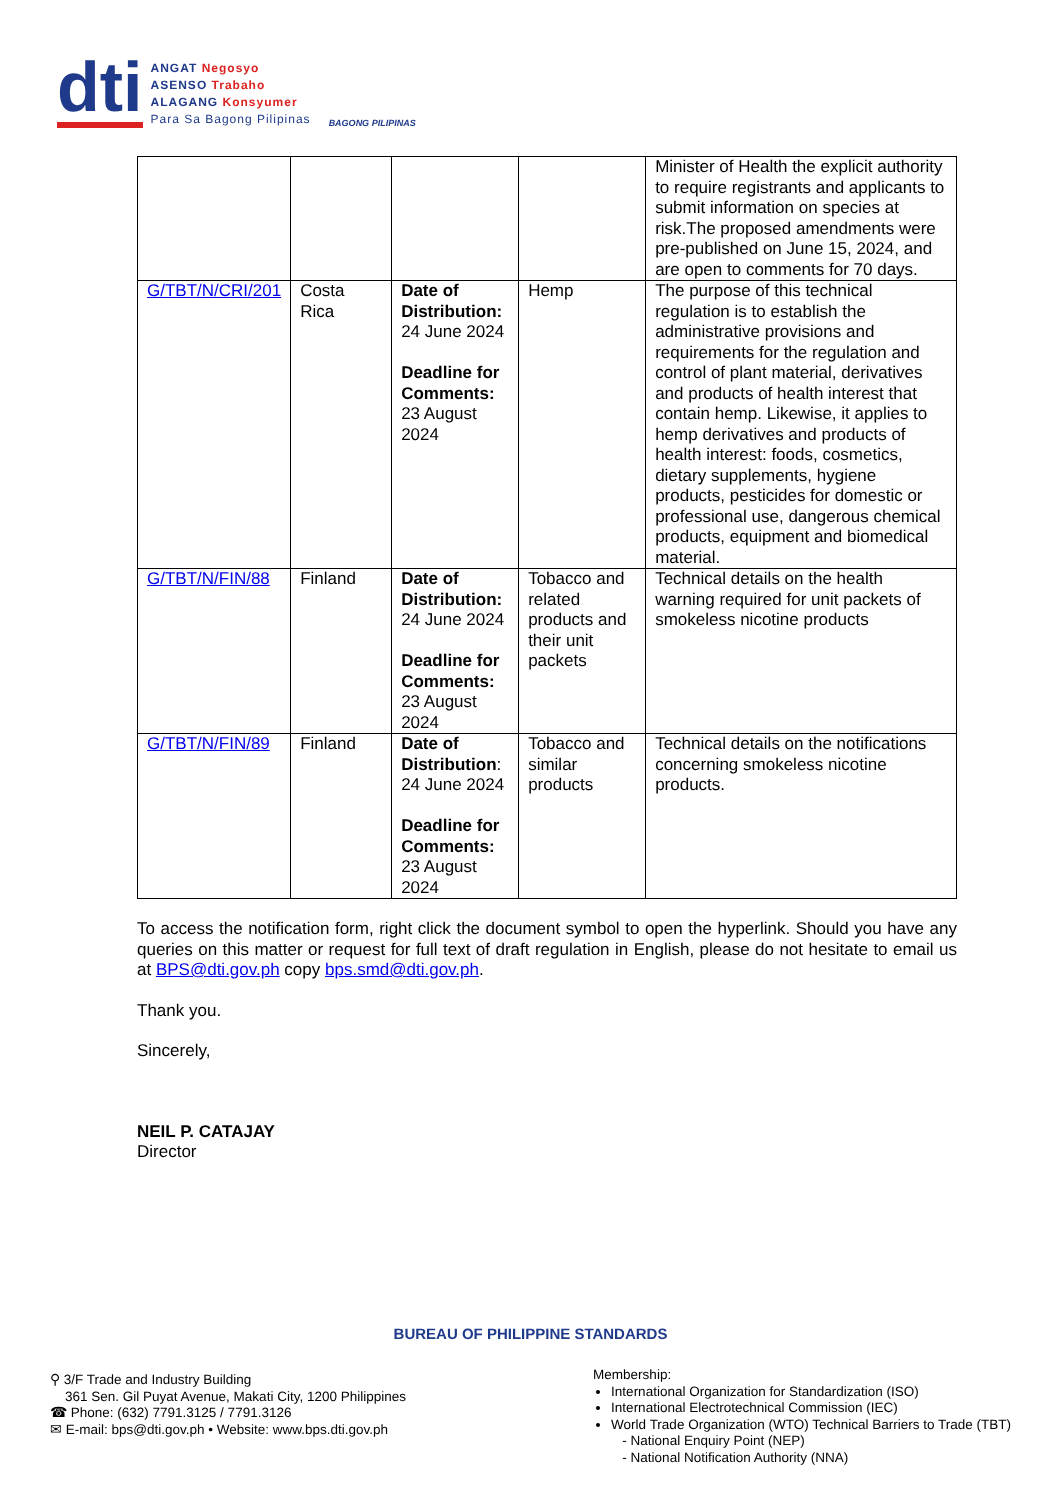dti
ANGAT Negosyo
ASENSO Trabaho
ALAGANG Konsyumer
Para Sa Bagong Pilipinas
BAGONG PILIPINAS
| | | | | Minister of Health the explicit authority to require registrants and applicants to submit information on species at risk.The proposed amendments were pre-published on June 15, 2024, and are open to comments for 70 days. |
| G/TBT/N/CRI/201 | Costa Rica | Date of Distribution: 24 June 2024 Deadline for Comments: 23 August 2024 | Hemp | The purpose of this technical regulation is to establish the administrative provisions and requirements for the regulation and control of plant material, derivatives and products of health interest that contain hemp. Likewise, it applies to hemp derivatives and products of health interest: foods, cosmetics, dietary supplements, hygiene products, pesticides for domestic or professional use, dangerous chemical products, equipment and biomedical material. |
| G/TBT/N/FIN/88 | Finland | Date of Distribution: 24 June 2024 Deadline for Comments: 23 August 2024 | Tobacco and related products and their unit packets | Technical details on the health warning required for unit packets of smokeless nicotine products |
| G/TBT/N/FIN/89 | Finland | Date of Distribution : 24 June 2024 Deadline for Comments: 23 August 2024 | Tobacco and similar products | Technical details on the notifications concerning smokeless nicotine products. |
To access the notification form, right click the document symbol to open the hyperlink. Should you have any queries on this matter or request for full text of draft regulation in English, please do not hesitate to email us at BPS@dti.gov.ph copy bps.smd@dti.gov.ph.
Thank you.
Sincerely,
NEIL P. CATAJAY
Director
BUREAU OF PHILIPPINE STANDARDS
⚲ 3/F Trade and Industry Building
361 Sen. Gil Puyat Avenue, Makati City, 1200 Philippines
☎ Phone: (632) 7791.3125 / 7791.3126
✉ E-mail: bps@dti.gov.ph • Website: www.bps.dti.gov.ph
Membership:
International Organization for Standardization (ISO)
International Electrotechnical Commission (IEC)
World Trade Organization (WTO) Technical Barriers to Trade (TBT)
- National Enquiry Point (NEP)
- National Notification Authority (NNA)